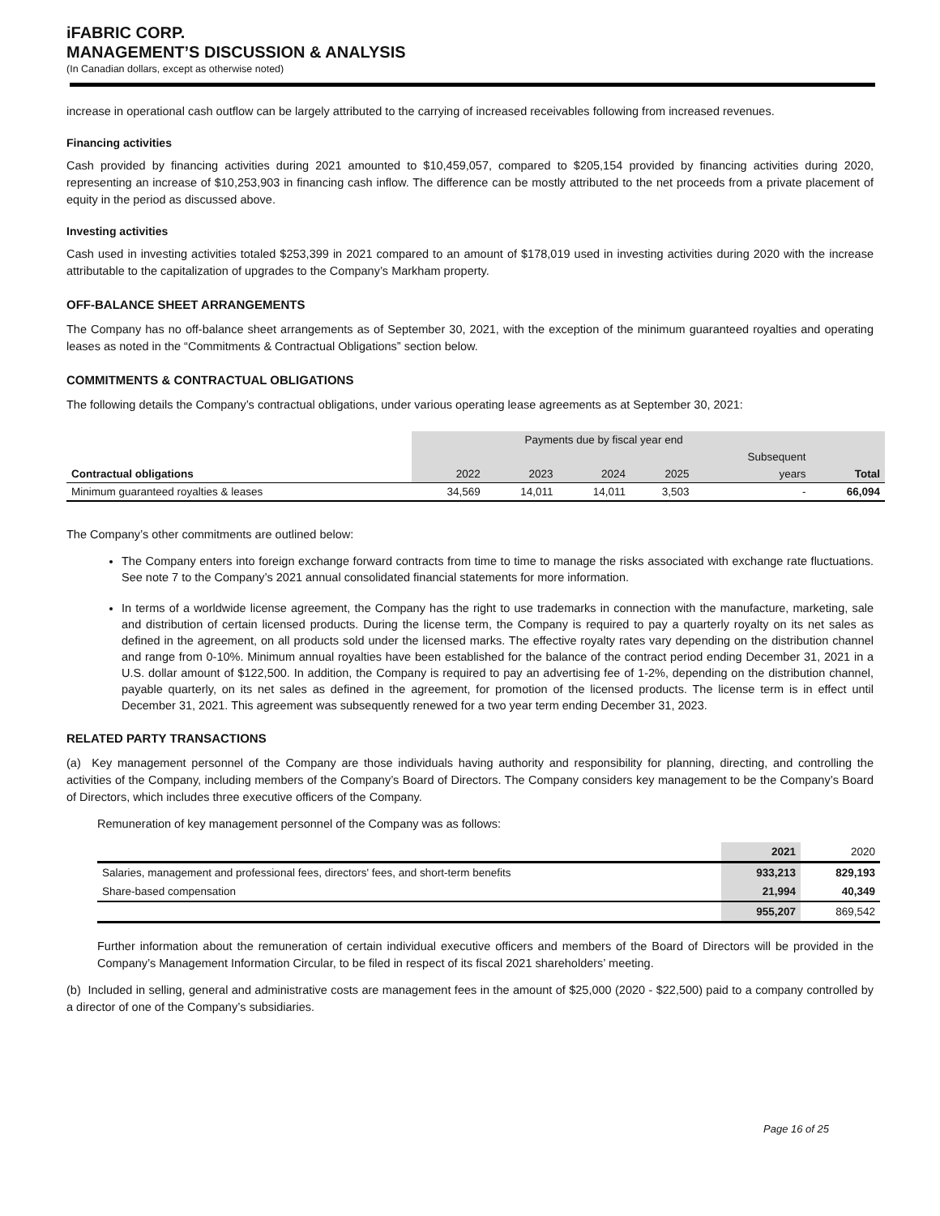iFABRIC CORP.
MANAGEMENT’S DISCUSSION & ANALYSIS
(In Canadian dollars, except as otherwise noted)
increase in operational cash outflow can be largely attributed to the carrying of increased receivables following from increased revenues.
Financing activities
Cash provided by financing activities during 2021 amounted to $10,459,057, compared to $205,154 provided by financing activities during 2020, representing an increase of $10,253,903 in financing cash inflow. The difference can be mostly attributed to the net proceeds from a private placement of equity in the period as discussed above.
Investing activities
Cash used in investing activities totaled $253,399 in 2021 compared to an amount of $178,019 used in investing activities during 2020 with the increase attributable to the capitalization of upgrades to the Company’s Markham property.
OFF-BALANCE SHEET ARRANGEMENTS
The Company has no off-balance sheet arrangements as of September 30, 2021, with the exception of the minimum guaranteed royalties and operating leases as noted in the “Commitments & Contractual Obligations” section below.
COMMITMENTS & CONTRACTUAL OBLIGATIONS
The following details the Company’s contractual obligations, under various operating lease agreements as at September 30, 2021:
| | Payments due by fiscal year end | | | | | |
| | | | | | Subsequent | |
| Contractual obligations | 2022 | 2023 | 2024 | 2025 | years | Total |
| Minimum guaranteed royalties & leases | 34,569 | 14,011 | 14,011 | 3,503 | - | 66,094 |
The Company’s other commitments are outlined below:
The Company enters into foreign exchange forward contracts from time to time to manage the risks associated with exchange rate fluctuations. See note 7 to the Company’s 2021 annual consolidated financial statements for more information.
In terms of a worldwide license agreement, the Company has the right to use trademarks in connection with the manufacture, marketing, sale and distribution of certain licensed products. During the license term, the Company is required to pay a quarterly royalty on its net sales as defined in the agreement, on all products sold under the licensed marks. The effective royalty rates vary depending on the distribution channel and range from 0-10%. Minimum annual royalties have been established for the balance of the contract period ending December 31, 2021 in a U.S. dollar amount of $122,500. In addition, the Company is required to pay an advertising fee of 1-2%, depending on the distribution channel, payable quarterly, on its net sales as defined in the agreement, for promotion of the licensed products. The license term is in effect until December 31, 2021. This agreement was subsequently renewed for a two year term ending December 31, 2023.
RELATED PARTY TRANSACTIONS
(a) Key management personnel of the Company are those individuals having authority and responsibility for planning, directing, and controlling the activities of the Company, including members of the Company’s Board of Directors. The Company considers key management to be the Company’s Board of Directors, which includes three executive officers of the Company.
Remuneration of key management personnel of the Company was as follows:
| | 2021 | 2020 |
| Salaries, management and professional fees, directors' fees, and short-term benefits | 933,213 | 829,193 |
| Share-based compensation | 21,994 | 40,349 |
| | 955,207 | 869,542 |
Further information about the remuneration of certain individual executive officers and members of the Board of Directors will be provided in the Company’s Management Information Circular, to be filed in respect of its fiscal 2021 shareholders’ meeting.
(b) Included in selling, general and administrative costs are management fees in the amount of $25,000 (2020 - $22,500) paid to a company controlled by a director of one of the Company’s subsidiaries.
Page 16 of 25